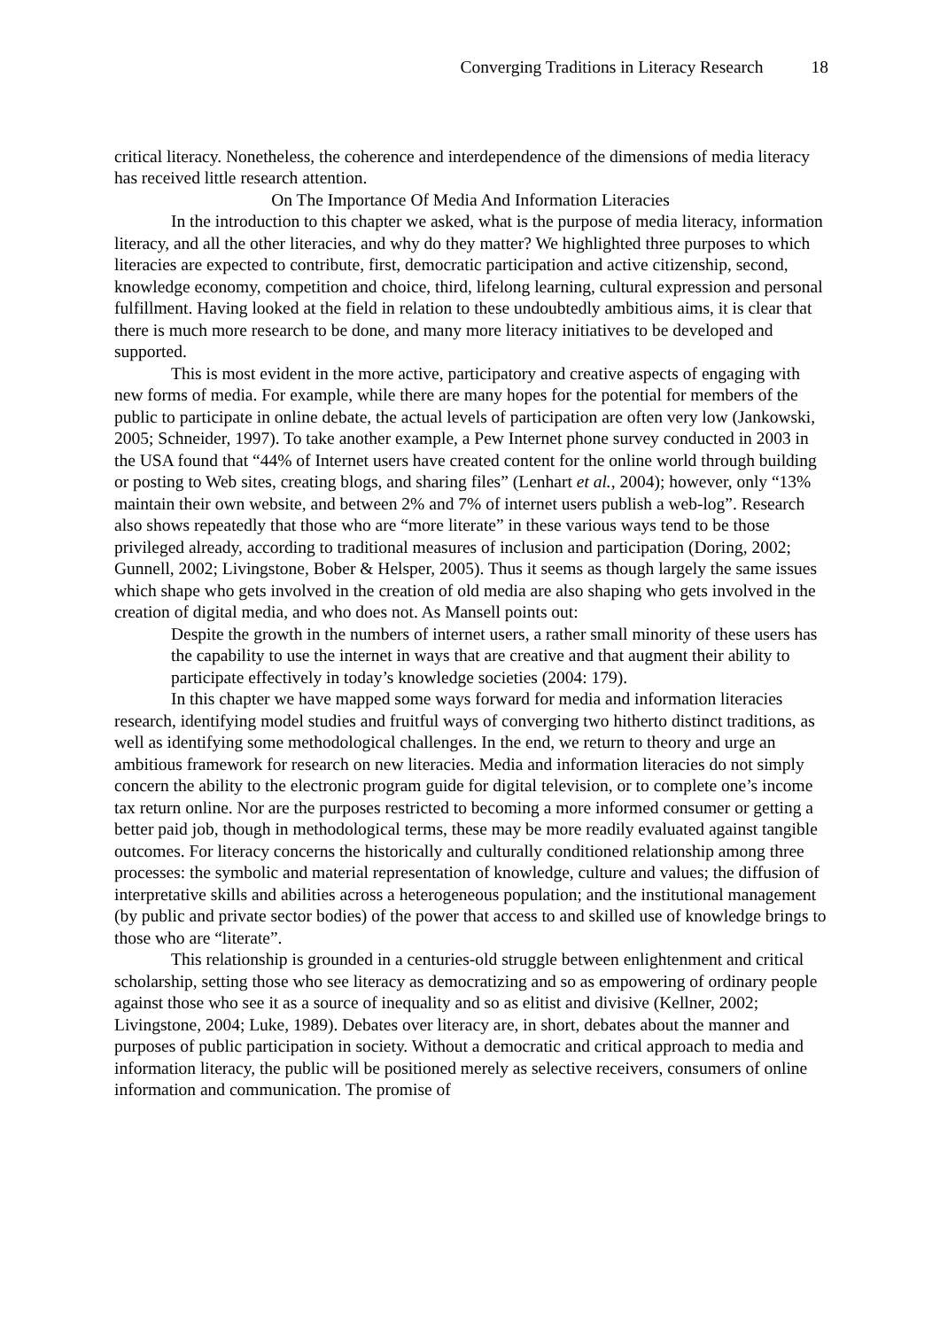Converging Traditions in Literacy Research 18
critical literacy. Nonetheless, the coherence and interdependence of the dimensions of media literacy has received little research attention.
On The Importance Of Media And Information Literacies
In the introduction to this chapter we asked, what is the purpose of media literacy, information literacy, and all the other literacies, and why do they matter? We highlighted three purposes to which literacies are expected to contribute, first, democratic participation and active citizenship, second, knowledge economy, competition and choice, third, lifelong learning, cultural expression and personal fulfillment. Having looked at the field in relation to these undoubtedly ambitious aims, it is clear that there is much more research to be done, and many more literacy initiatives to be developed and supported.
This is most evident in the more active, participatory and creative aspects of engaging with new forms of media. For example, while there are many hopes for the potential for members of the public to participate in online debate, the actual levels of participation are often very low (Jankowski, 2005; Schneider, 1997). To take another example, a Pew Internet phone survey conducted in 2003 in the USA found that “44% of Internet users have created content for the online world through building or posting to Web sites, creating blogs, and sharing files” (Lenhart et al., 2004); however, only “13% maintain their own website, and between 2% and 7% of internet users publish a web-log”. Research also shows repeatedly that those who are “more literate” in these various ways tend to be those privileged already, according to traditional measures of inclusion and participation (Doring, 2002; Gunnell, 2002; Livingstone, Bober & Helsper, 2005). Thus it seems as though largely the same issues which shape who gets involved in the creation of old media are also shaping who gets involved in the creation of digital media, and who does not. As Mansell points out:
Despite the growth in the numbers of internet users, a rather small minority of these users has the capability to use the internet in ways that are creative and that augment their ability to participate effectively in today’s knowledge societies (2004: 179).
In this chapter we have mapped some ways forward for media and information literacies research, identifying model studies and fruitful ways of converging two hitherto distinct traditions, as well as identifying some methodological challenges. In the end, we return to theory and urge an ambitious framework for research on new literacies. Media and information literacies do not simply concern the ability to the electronic program guide for digital television, or to complete one’s income tax return online. Nor are the purposes restricted to becoming a more informed consumer or getting a better paid job, though in methodological terms, these may be more readily evaluated against tangible outcomes. For literacy concerns the historically and culturally conditioned relationship among three processes: the symbolic and material representation of knowledge, culture and values; the diffusion of interpretative skills and abilities across a heterogeneous population; and the institutional management (by public and private sector bodies) of the power that access to and skilled use of knowledge brings to those who are “literate”.
This relationship is grounded in a centuries-old struggle between enlightenment and critical scholarship, setting those who see literacy as democratizing and so as empowering of ordinary people against those who see it as a source of inequality and so as elitist and divisive (Kellner, 2002; Livingstone, 2004; Luke, 1989). Debates over literacy are, in short, debates about the manner and purposes of public participation in society. Without a democratic and critical approach to media and information literacy, the public will be positioned merely as selective receivers, consumers of online information and communication. The promise of